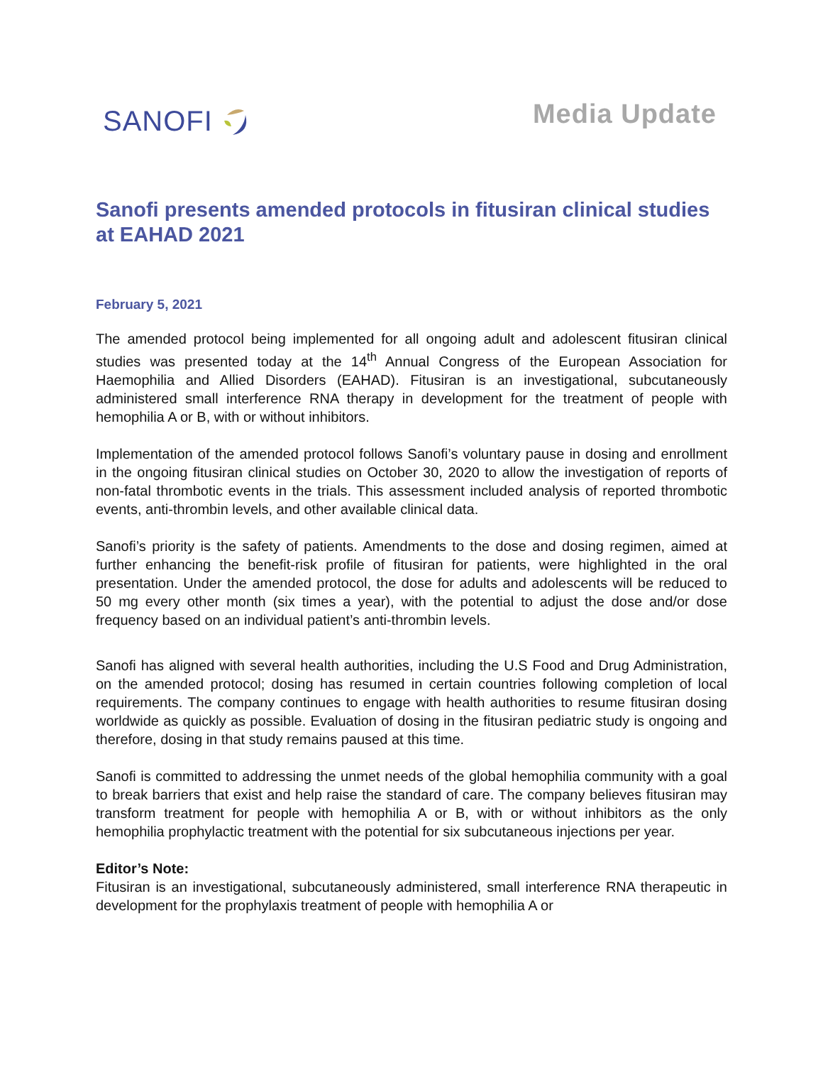SANOFI
Media Update
Sanofi presents amended protocols in fitusiran clinical studies at EAHAD 2021
February 5, 2021
The amended protocol being implemented for all ongoing adult and adolescent fitusiran clinical studies was presented today at the 14<sup>th</sup> Annual Congress of the European Association for Haemophilia and Allied Disorders (EAHAD). Fitusiran is an investigational, subcutaneously administered small interference RNA therapy in development for the treatment of people with hemophilia A or B, with or without inhibitors.
Implementation of the amended protocol follows Sanofi’s voluntary pause in dosing and enrollment in the ongoing fitusiran clinical studies on October 30, 2020 to allow the investigation of reports of non-fatal thrombotic events in the trials. This assessment included analysis of reported thrombotic events, anti-thrombin levels, and other available clinical data.
Sanofi’s priority is the safety of patients. Amendments to the dose and dosing regimen, aimed at further enhancing the benefit-risk profile of fitusiran for patients, were highlighted in the oral presentation. Under the amended protocol, the dose for adults and adolescents will be reduced to 50 mg every other month (six times a year), with the potential to adjust the dose and/or dose frequency based on an individual patient’s anti-thrombin levels.
Sanofi has aligned with several health authorities, including the U.S Food and Drug Administration, on the amended protocol; dosing has resumed in certain countries following completion of local requirements. The company continues to engage with health authorities to resume fitusiran dosing worldwide as quickly as possible. Evaluation of dosing in the fitusiran pediatric study is ongoing and therefore, dosing in that study remains paused at this time.
Sanofi is committed to addressing the unmet needs of the global hemophilia community with a goal to break barriers that exist and help raise the standard of care. The company believes fitusiran may transform treatment for people with hemophilia A or B, with or without inhibitors as the only hemophilia prophylactic treatment with the potential for six subcutaneous injections per year.
Editor’s Note:
Fitusiran is an investigational, subcutaneously administered, small interference RNA therapeutic in development for the prophylaxis treatment of people with hemophilia A or